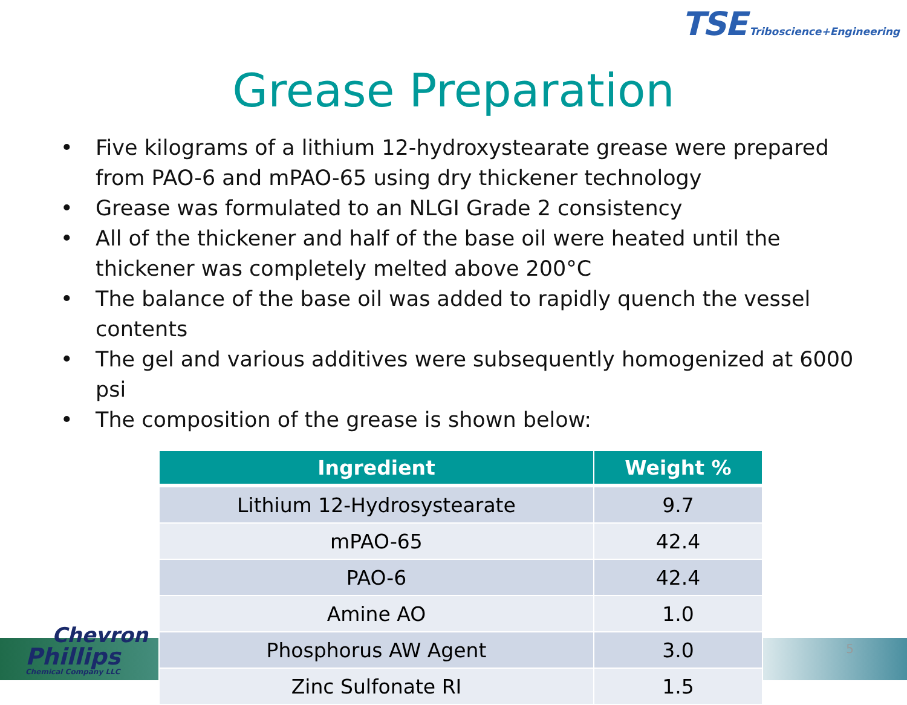TSE Triboscience+Engineering
Grease Preparation
• Five kilograms of a lithium 12-hydroxystearate grease were prepared from PAO-6 and mPAO-65 using dry thickener technology
• Grease was formulated to an NLGI Grade 2 consistency
• All of the thickener and half of the base oil were heated until the thickener was completely melted above 200°C
• The balance of the base oil was added to rapidly quench the vessel contents
• The gel and various additives were subsequently homogenized at 6000 psi
• The composition of the grease is shown below:
| Ingredient | Weight % |
| --- | --- |
| Lithium 12-Hydrosystearate | 9.7 |
| mPAO-65 | 42.4 |
| PAO-6 | 42.4 |
| Amine AO | 1.0 |
| Phosphorus AW Agent | 3.0 |
| Zinc Sulfonate RI | 1.5 |
Chevron
Phillips
Chemical Company LLC
5